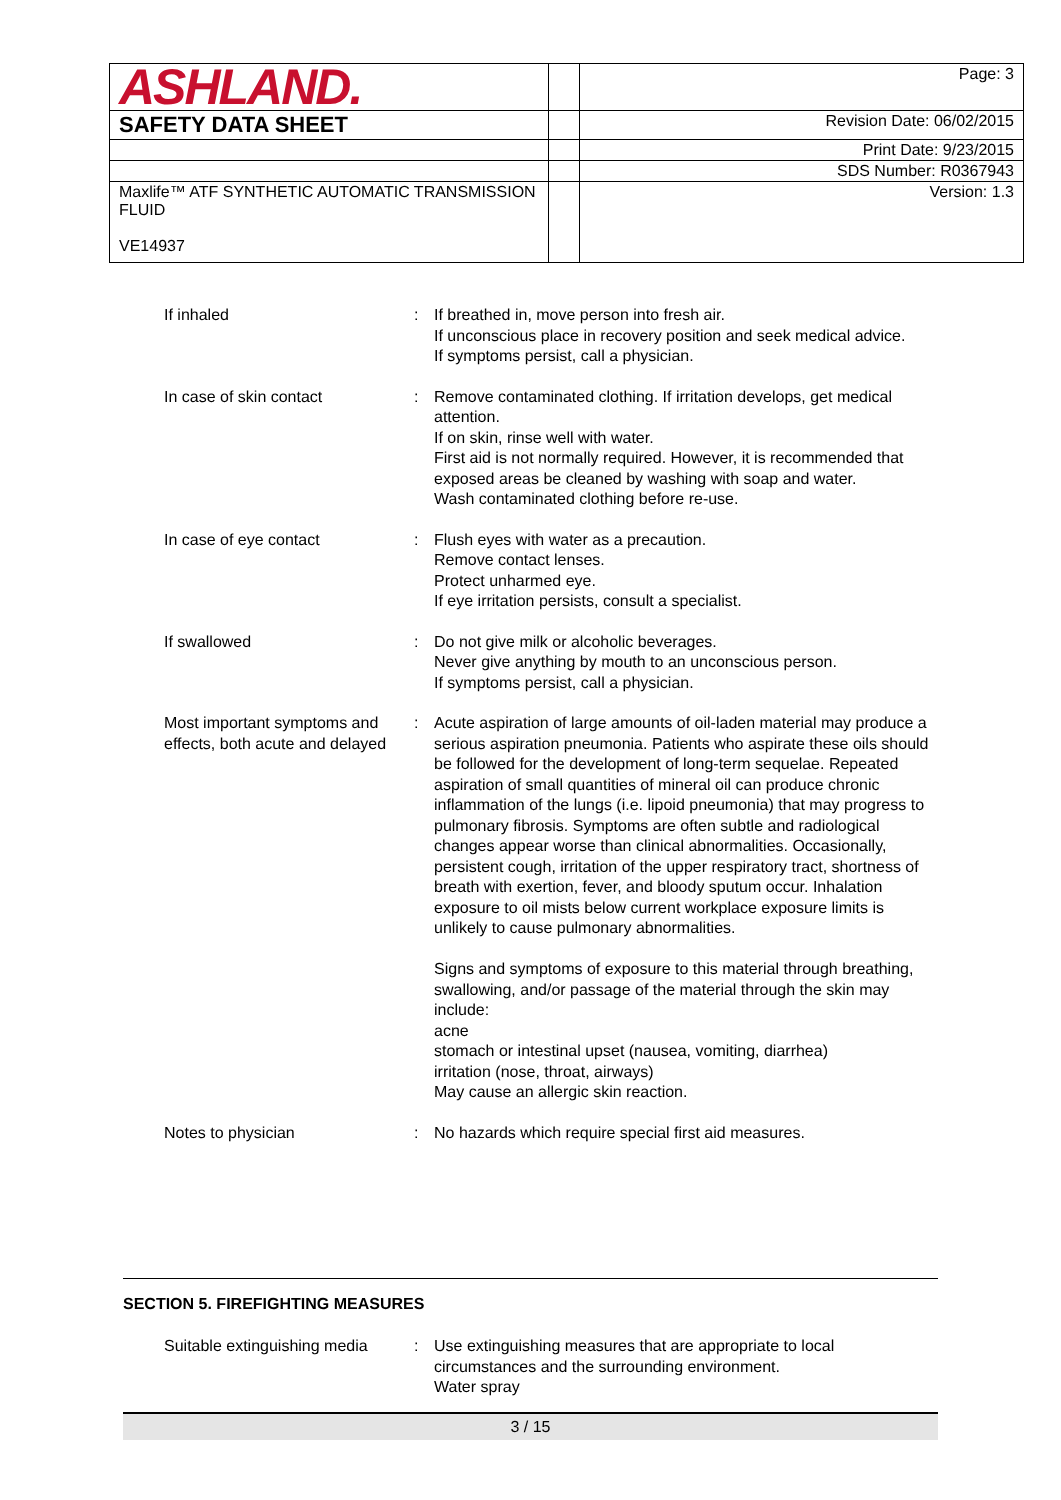| ASHLAND. | | Page: 3 |
| SAFETY DATA SHEET | | Revision Date: 06/02/2015 |
| | | Print Date: 9/23/2015 |
| | | SDS Number: R0367943 |
| Maxlife™ ATF SYNTHETIC AUTOMATIC TRANSMISSION FLUID VE14937 | | Version: 1.3 |
If inhaled : If breathed in, move person into fresh air.
If unconscious place in recovery position and seek medical advice.
If symptoms persist, call a physician.
In case of skin contact : Remove contaminated clothing. If irritation develops, get medical attention.
If on skin, rinse well with water.
First aid is not normally required. However, it is recommended that exposed areas be cleaned by washing with soap and water.
Wash contaminated clothing before re-use.
In case of eye contact : Flush eyes with water as a precaution.
Remove contact lenses.
Protect unharmed eye.
If eye irritation persists, consult a specialist.
If swallowed : Do not give milk or alcoholic beverages.
Never give anything by mouth to an unconscious person.
If symptoms persist, call a physician.
Most important symptoms and effects, both acute and delayed
: Acute aspiration of large amounts of oil-laden material may produce a serious aspiration pneumonia. Patients who aspirate these oils should be followed for the development of long-term sequelae. Repeated aspiration of small quantities of mineral oil can produce chronic inflammation of the lungs (i.e. lipoid pneumonia) that may progress to pulmonary fibrosis. Symptoms are often subtle and radiological changes appear worse than clinical abnormalities. Occasionally, persistent cough, irritation of the upper respiratory tract, shortness of breath with exertion, fever, and bloody sputum occur. Inhalation exposure to oil mists below current workplace exposure limits is unlikely to cause pulmonary abnormalities.
Signs and symptoms of exposure to this material through breathing, swallowing, and/or passage of the material through the skin may include:
acne
stomach or intestinal upset (nausea, vomiting, diarrhea)
irritation (nose, throat, airways)
May cause an allergic skin reaction.
Notes to physician : No hazards which require special first aid measures.
SECTION 5. FIREFIGHTING MEASURES
Suitable extinguishing media
: Use extinguishing measures that are appropriate to local circumstances and the surrounding environment.
Water spray
3 / 15